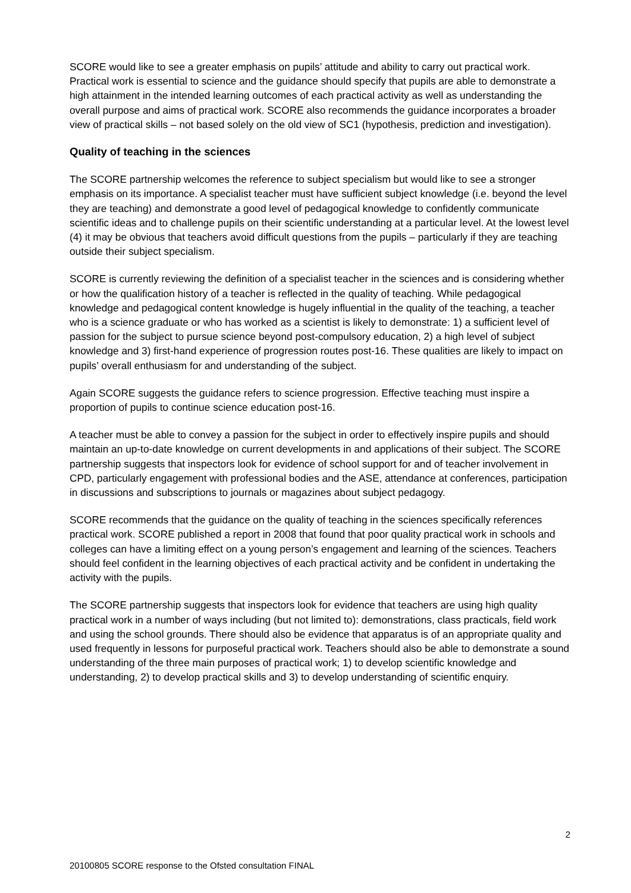SCORE would like to see a greater emphasis on pupils’ attitude and ability to carry out practical work. Practical work is essential to science and the guidance should specify that pupils are able to demonstrate a high attainment in the intended learning outcomes of each practical activity as well as understanding the overall purpose and aims of practical work. SCORE also recommends the guidance incorporates a broader view of practical skills – not based solely on the old view of SC1 (hypothesis, prediction and investigation).
Quality of teaching in the sciences
The SCORE partnership welcomes the reference to subject specialism but would like to see a stronger emphasis on its importance. A specialist teacher must have sufficient subject knowledge (i.e. beyond the level they are teaching) and demonstrate a good level of pedagogical knowledge to confidently communicate scientific ideas and to challenge pupils on their scientific understanding at a particular level. At the lowest level (4) it may be obvious that teachers avoid difficult questions from the pupils – particularly if they are teaching outside their subject specialism.
SCORE is currently reviewing the definition of a specialist teacher in the sciences and is considering whether or how the qualification history of a teacher is reflected in the quality of teaching. While pedagogical knowledge and pedagogical content knowledge is hugely influential in the quality of the teaching, a teacher who is a science graduate or who has worked as a scientist is likely to demonstrate: 1) a sufficient level of passion for the subject to pursue science beyond post-compulsory education, 2) a high level of subject knowledge and 3) first-hand experience of progression routes post-16. These qualities are likely to impact on pupils’ overall enthusiasm for and understanding of the subject.
Again SCORE suggests the guidance refers to science progression. Effective teaching must inspire a proportion of pupils to continue science education post-16.
A teacher must be able to convey a passion for the subject in order to effectively inspire pupils and should maintain an up-to-date knowledge on current developments in and applications of their subject. The SCORE partnership suggests that inspectors look for evidence of school support for and of teacher involvement in CPD, particularly engagement with professional bodies and the ASE, attendance at conferences, participation in discussions and subscriptions to journals or magazines about subject pedagogy.
SCORE recommends that the guidance on the quality of teaching in the sciences specifically references practical work. SCORE published a report in 2008 that found that poor quality practical work in schools and colleges can have a limiting effect on a young person’s engagement and learning of the sciences. Teachers should feel confident in the learning objectives of each practical activity and be confident in undertaking the activity with the pupils.
The SCORE partnership suggests that inspectors look for evidence that teachers are using high quality practical work in a number of ways including (but not limited to): demonstrations, class practicals, field work and using the school grounds. There should also be evidence that apparatus is of an appropriate quality and used frequently in lessons for purposeful practical work. Teachers should also be able to demonstrate a sound understanding of the three main purposes of practical work; 1) to develop scientific knowledge and understanding, 2) to develop practical skills and 3) to develop understanding of scientific enquiry.
2
20100805 SCORE response to the Ofsted consultation FINAL